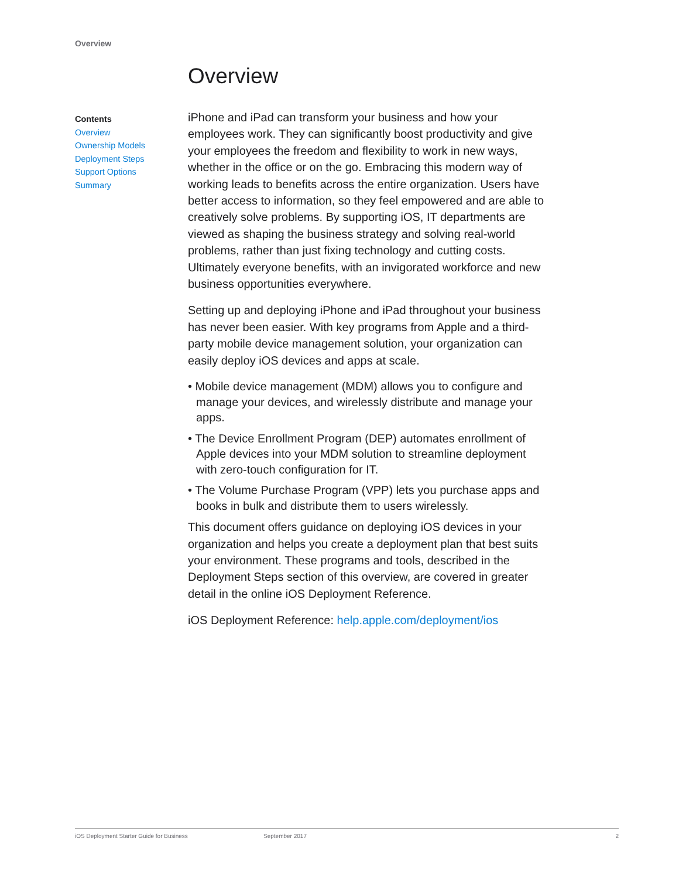Overview
Contents
Overview
Ownership Models
Deployment Steps
Support Options
Summary
Overview
iPhone and iPad can transform your business and how your employees work. They can significantly boost productivity and give your employees the freedom and flexibility to work in new ways, whether in the office or on the go. Embracing this modern way of working leads to benefits across the entire organization. Users have better access to information, so they feel empowered and are able to creatively solve problems. By supporting iOS, IT departments are viewed as shaping the business strategy and solving real-world problems, rather than just fixing technology and cutting costs. Ultimately everyone benefits, with an invigorated workforce and new business opportunities everywhere.
Setting up and deploying iPhone and iPad throughout your business has never been easier. With key programs from Apple and a third-party mobile device management solution, your organization can easily deploy iOS devices and apps at scale.
• Mobile device management (MDM) allows you to configure and manage your devices, and wirelessly distribute and manage your apps.
• The Device Enrollment Program (DEP) automates enrollment of Apple devices into your MDM solution to streamline deployment with zero-touch configuration for IT.
• The Volume Purchase Program (VPP) lets you purchase apps and books in bulk and distribute them to users wirelessly.
This document offers guidance on deploying iOS devices in your organization and helps you create a deployment plan that best suits your environment. These programs and tools, described in the Deployment Steps section of this overview, are covered in greater detail in the online iOS Deployment Reference.
iOS Deployment Reference: help.apple.com/deployment/ios
iOS Deployment Starter Guide for Business September 2017 2